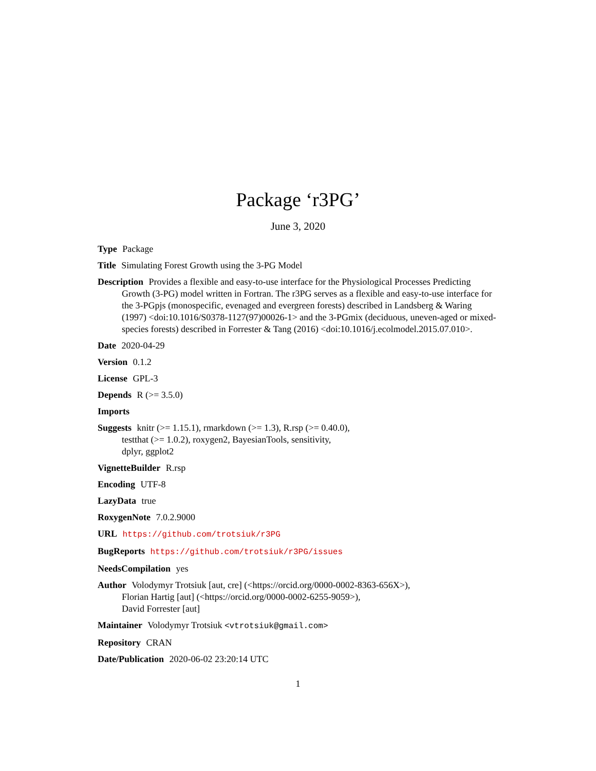Package ‘r3PG’
June 3, 2020
Type Package
Title Simulating Forest Growth using the 3-PG Model
Description Provides a flexible and easy-to-use interface for the Physiological Processes Predicting Growth (3-PG) model written in Fortran. The r3PG serves as a flexible and easy-to-use interface for the 3-PGpjs (monospecific, evenaged and evergreen forests) described in Landsberg & Waring (1997) <doi:10.1016/S0378-1127(97)00026-1> and the 3-PGmix (deciduous, uneven-aged or mixed-species forests) described in Forrester & Tang (2016) <doi:10.1016/j.ecolmodel.2015.07.010>.
Date 2020-04-29
Version 0.1.2
License GPL-3
Depends R (>= 3.5.0)
Imports
Suggests knitr (>= 1.15.1), rmarkdown (>= 1.3), R.rsp (>= 0.40.0),
testthat (>= 1.0.2), roxygen2, BayesianTools, sensitivity,
dplyr, ggplot2
VignetteBuilder R.rsp
Encoding UTF-8
LazyData true
RoxygenNote 7.0.2.9000
URL https://github.com/trotsiuk/r3PG
BugReports https://github.com/trotsiuk/r3PG/issues
NeedsCompilation yes
Author Volodymyr Trotsiuk [aut, cre] (<https://orcid.org/0000-0002-8363-656X>),
Florian Hartig [aut] (<https://orcid.org/0000-0002-6255-9059>),
David Forrester [aut]
Maintainer Volodymyr Trotsiuk <vtrotsiuk@gmail.com>
Repository CRAN
Date/Publication 2020-06-02 23:20:14 UTC
1